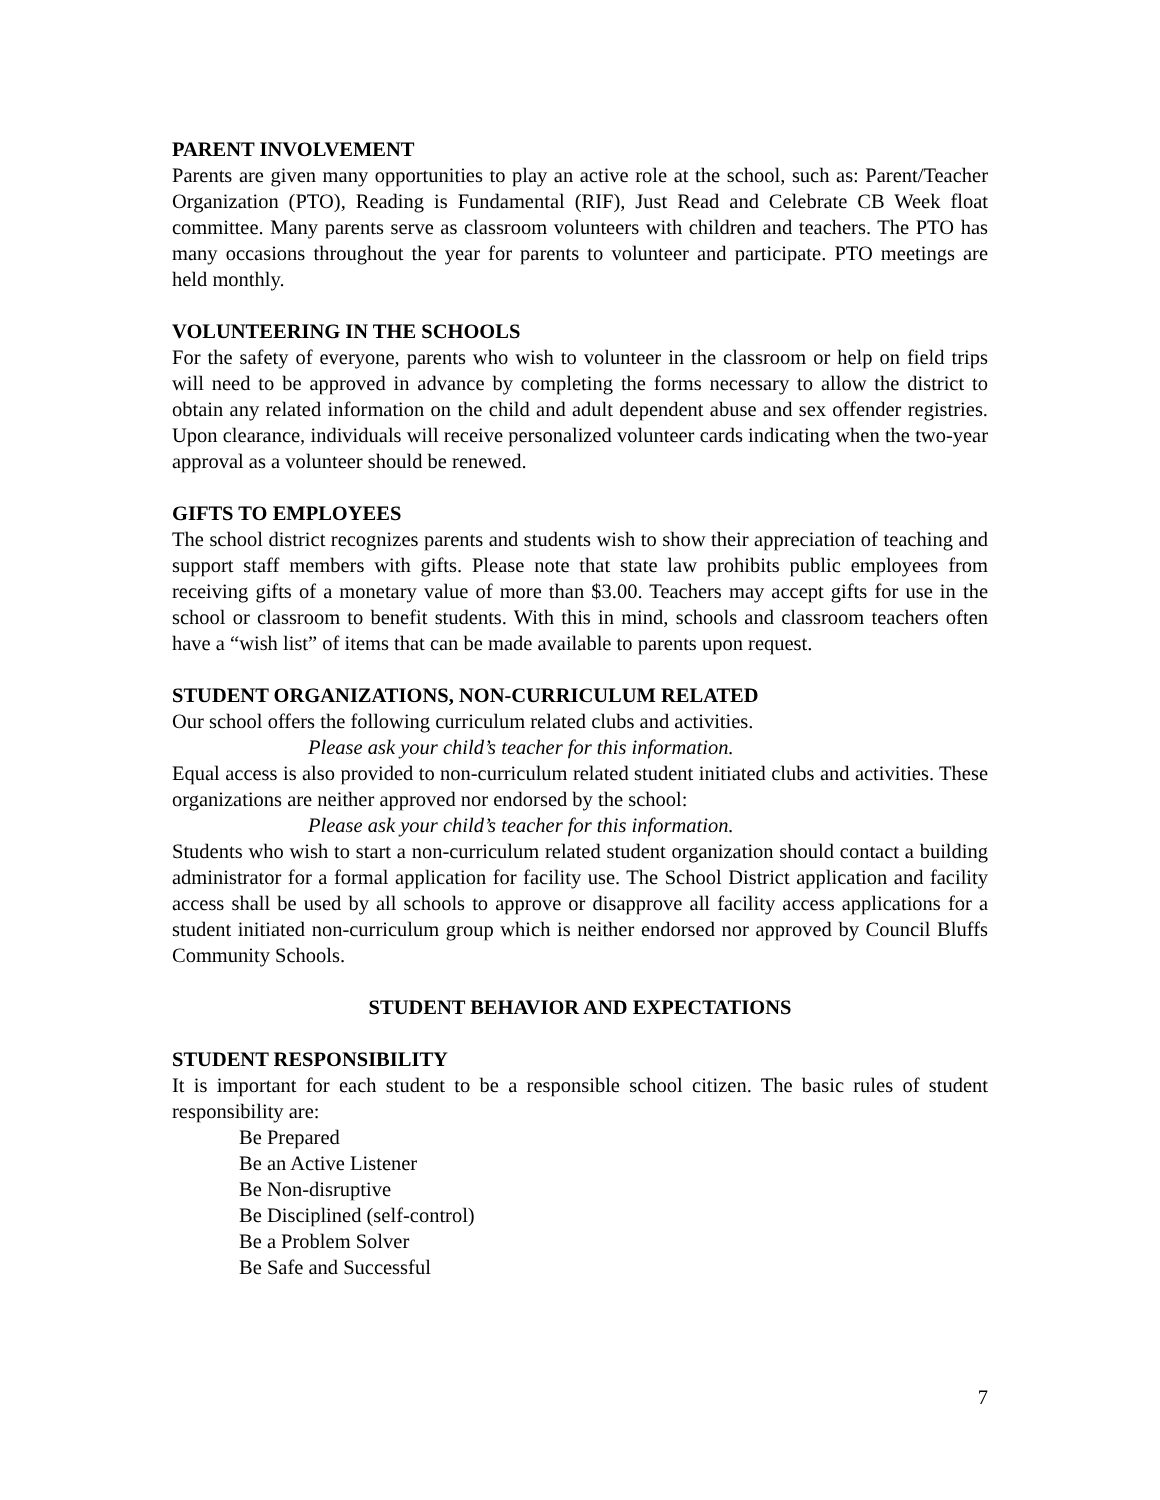PARENT INVOLVEMENT
Parents are given many opportunities to play an active role at the school, such as: Parent/Teacher Organization (PTO), Reading is Fundamental (RIF), Just Read and Celebrate CB Week float committee. Many parents serve as classroom volunteers with children and teachers. The PTO has many occasions throughout the year for parents to volunteer and participate. PTO meetings are held monthly.
VOLUNTEERING IN THE SCHOOLS
For the safety of everyone, parents who wish to volunteer in the classroom or help on field trips will need to be approved in advance by completing the forms necessary to allow the district to obtain any related information on the child and adult dependent abuse and sex offender registries. Upon clearance, individuals will receive personalized volunteer cards indicating when the two-year approval as a volunteer should be renewed.
GIFTS TO EMPLOYEES
The school district recognizes parents and students wish to show their appreciation of teaching and support staff members with gifts. Please note that state law prohibits public employees from receiving gifts of a monetary value of more than $3.00. Teachers may accept gifts for use in the school or classroom to benefit students. With this in mind, schools and classroom teachers often have a “wish list” of items that can be made available to parents upon request.
STUDENT ORGANIZATIONS, NON-CURRICULUM RELATED
Our school offers the following curriculum related clubs and activities.
Please ask your child’s teacher for this information.
Equal access is also provided to non-curriculum related student initiated clubs and activities. These organizations are neither approved nor endorsed by the school:
Please ask your child’s teacher for this information.
Students who wish to start a non-curriculum related student organization should contact a building administrator for a formal application for facility use. The School District application and facility access shall be used by all schools to approve or disapprove all facility access applications for a student initiated non-curriculum group which is neither endorsed nor approved by Council Bluffs Community Schools.
STUDENT BEHAVIOR AND EXPECTATIONS
STUDENT RESPONSIBILITY
It is important for each student to be a responsible school citizen. The basic rules of student responsibility are:
Be Prepared
Be an Active Listener
Be Non-disruptive
Be Disciplined (self-control)
Be a Problem Solver
Be Safe and Successful
7